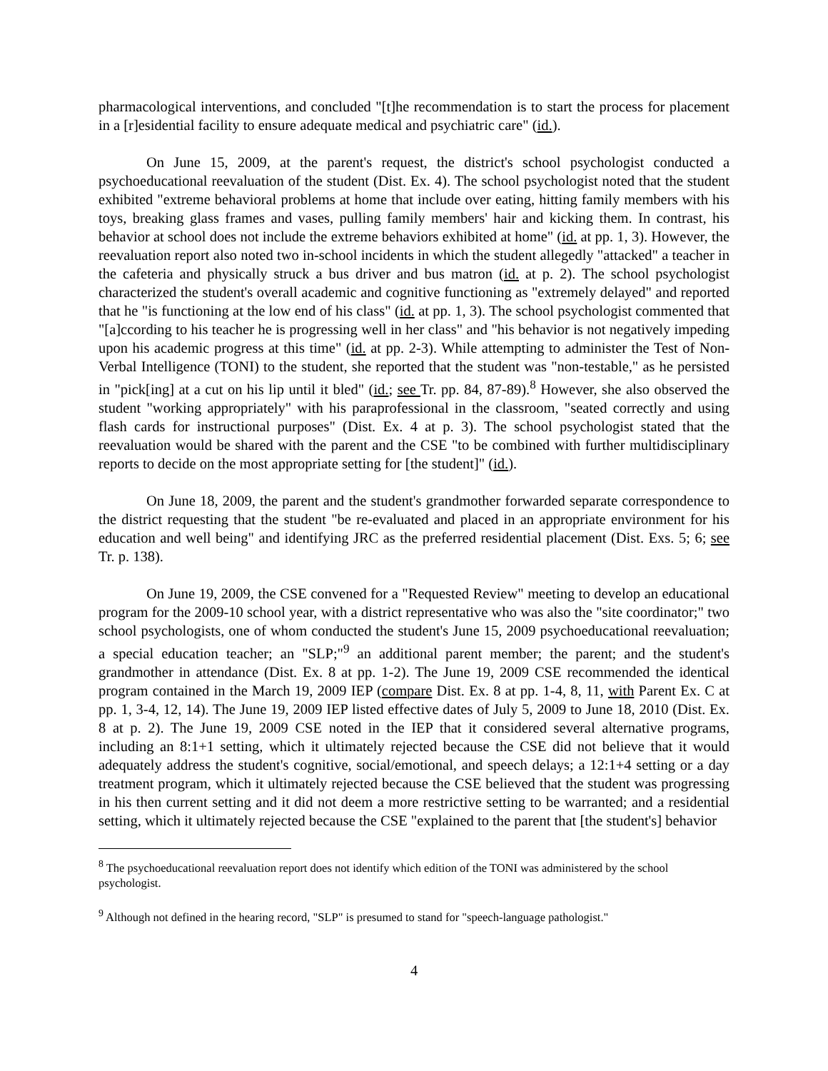pharmacological interventions, and concluded "[t]he recommendation is to start the process for placement in a [r]esidential facility to ensure adequate medical and psychiatric care" (id.).
On June 15, 2009, at the parent's request, the district's school psychologist conducted a psychoeducational reevaluation of the student (Dist. Ex. 4). The school psychologist noted that the student exhibited "extreme behavioral problems at home that include over eating, hitting family members with his toys, breaking glass frames and vases, pulling family members' hair and kicking them. In contrast, his behavior at school does not include the extreme behaviors exhibited at home" (id. at pp. 1, 3). However, the reevaluation report also noted two in-school incidents in which the student allegedly "attacked" a teacher in the cafeteria and physically struck a bus driver and bus matron (id. at p. 2). The school psychologist characterized the student's overall academic and cognitive functioning as "extremely delayed" and reported that he "is functioning at the low end of his class" (id. at pp. 1, 3). The school psychologist commented that "[a]ccording to his teacher he is progressing well in her class" and "his behavior is not negatively impeding upon his academic progress at this time" (id. at pp. 2-3). While attempting to administer the Test of Non-Verbal Intelligence (TONI) to the student, she reported that the student was "non-testable," as he persisted in "pick[ing] at a cut on his lip until it bled" (id.; see Tr. pp. 84, 87-89).<sup>8</sup> However, she also observed the student "working appropriately" with his paraprofessional in the classroom, "seated correctly and using flash cards for instructional purposes" (Dist. Ex. 4 at p. 3). The school psychologist stated that the reevaluation would be shared with the parent and the CSE "to be combined with further multidisciplinary reports to decide on the most appropriate setting for [the student]" (id.).
On June 18, 2009, the parent and the student's grandmother forwarded separate correspondence to the district requesting that the student "be re-evaluated and placed in an appropriate environment for his education and well being" and identifying JRC as the preferred residential placement (Dist. Exs. 5; 6; see Tr. p. 138).
On June 19, 2009, the CSE convened for a "Requested Review" meeting to develop an educational program for the 2009-10 school year, with a district representative who was also the "site coordinator;" two school psychologists, one of whom conducted the student's June 15, 2009 psychoeducational reevaluation; a special education teacher; an "SLP;"<sup>9</sup> an additional parent member; the parent; and the student's grandmother in attendance (Dist. Ex. 8 at pp. 1-2). The June 19, 2009 CSE recommended the identical program contained in the March 19, 2009 IEP (compare Dist. Ex. 8 at pp. 1-4, 8, 11, with Parent Ex. C at pp. 1, 3-4, 12, 14). The June 19, 2009 IEP listed effective dates of July 5, 2009 to June 18, 2010 (Dist. Ex. 8 at p. 2). The June 19, 2009 CSE noted in the IEP that it considered several alternative programs, including an 8:1+1 setting, which it ultimately rejected because the CSE did not believe that it would adequately address the student's cognitive, social/emotional, and speech delays; a 12:1+4 setting or a day treatment program, which it ultimately rejected because the CSE believed that the student was progressing in his then current setting and it did not deem a more restrictive setting to be warranted; and a residential setting, which it ultimately rejected because the CSE "explained to the parent that [the student's] behavior
<sup>8</sup> The psychoeducational reevaluation report does not identify which edition of the TONI was administered by the school psychologist.
<sup>9</sup> Although not defined in the hearing record, "SLP" is presumed to stand for "speech-language pathologist."
4